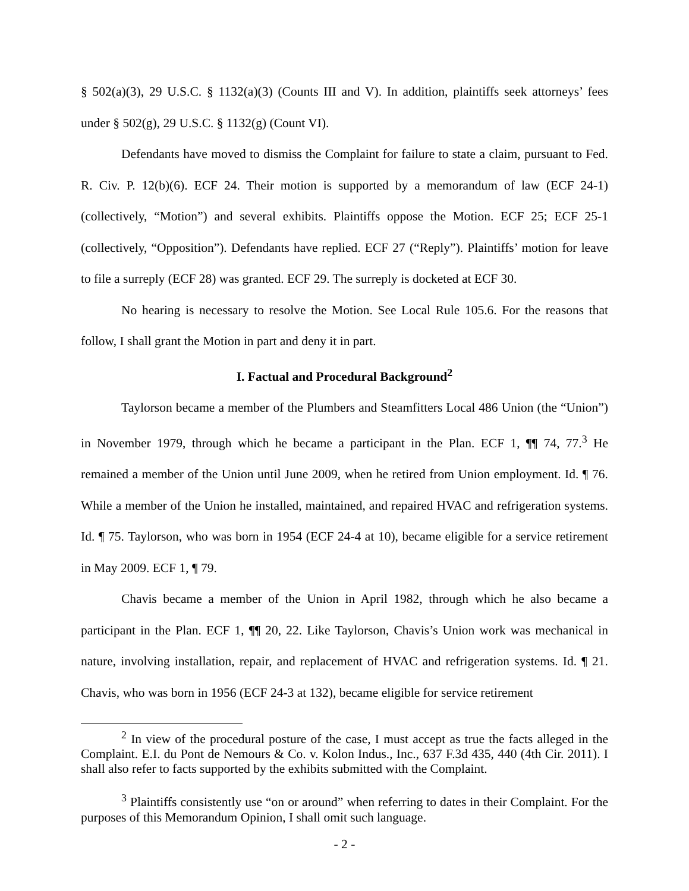§ 502(a)(3), 29 U.S.C. § 1132(a)(3) (Counts III and V). In addition, plaintiffs seek attorneys’ fees under § 502(g), 29 U.S.C. § 1132(g) (Count VI).
Defendants have moved to dismiss the Complaint for failure to state a claim, pursuant to Fed. R. Civ. P. 12(b)(6). ECF 24. Their motion is supported by a memorandum of law (ECF 24-1) (collectively, “Motion”) and several exhibits. Plaintiffs oppose the Motion. ECF 25; ECF 25-1 (collectively, “Opposition”). Defendants have replied. ECF 27 (“Reply”). Plaintiffs’ motion for leave to file a surreply (ECF 28) was granted. ECF 29. The surreply is docketed at ECF 30.
No hearing is necessary to resolve the Motion. See Local Rule 105.6. For the reasons that follow, I shall grant the Motion in part and deny it in part.
I. Factual and Procedural Background<sup>2</sup>
Taylorson became a member of the Plumbers and Steamfitters Local 486 Union (the “Union”) in November 1979, through which he became a participant in the Plan. ECF 1, ¶¶ 74, 77.<sup>3</sup> He remained a member of the Union until June 2009, when he retired from Union employment. Id. ¶ 76. While a member of the Union he installed, maintained, and repaired HVAC and refrigeration systems. Id. ¶ 75. Taylorson, who was born in 1954 (ECF 24-4 at 10), became eligible for a service retirement in May 2009. ECF 1, ¶ 79.
Chavis became a member of the Union in April 1982, through which he also became a participant in the Plan. ECF 1, ¶¶ 20, 22. Like Taylorson, Chavis’s Union work was mechanical in nature, involving installation, repair, and replacement of HVAC and refrigeration systems. Id. ¶ 21. Chavis, who was born in 1956 (ECF 24-3 at 132), became eligible for service retirement
<sup>2</sup> In view of the procedural posture of the case, I must accept as true the facts alleged in the Complaint. E.I. du Pont de Nemours & Co. v. Kolon Indus., Inc., 637 F.3d 435, 440 (4th Cir. 2011). I shall also refer to facts supported by the exhibits submitted with the Complaint.
<sup>3</sup> Plaintiffs consistently use “on or around” when referring to dates in their Complaint. For the purposes of this Memorandum Opinion, I shall omit such language.
- 2 -